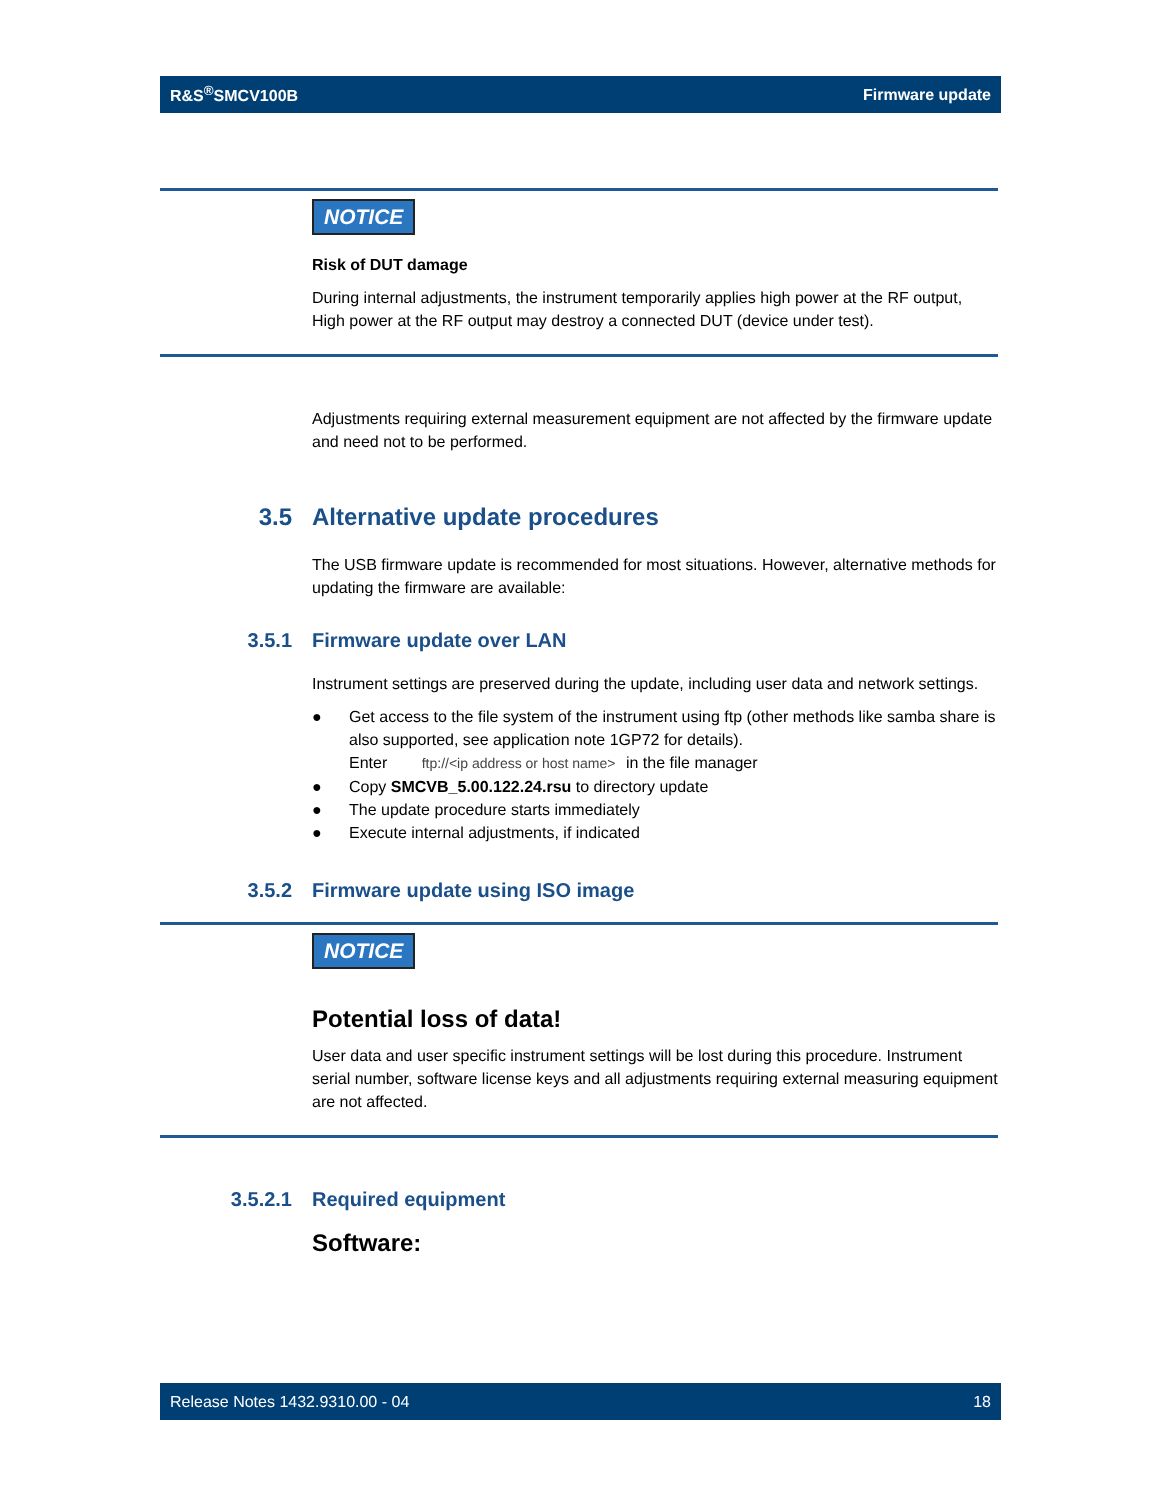R&S<sup>®</sup>SMCV100B Firmware update
NOTICE
Risk of DUT damage
During internal adjustments, the instrument temporarily applies high power at the RF output, High power at the RF output may destroy a connected DUT (device under test).
Adjustments requiring external measurement equipment are not affected by the firmware update and need not to be performed.
3.5 Alternative update procedures
The USB firmware update is recommended for most situations. However, alternative methods for updating the firmware are available:
3.5.1 Firmware update over LAN
Instrument settings are preserved during the update, including user data and network settings.
● Get access to the file system of the instrument using ftp (other methods like samba share is also supported, see application note 1GP72 for details).
Enter ftp://<ip address or host name> in the file manager
● Copy SMCVB_5.00.122.24.rsu to directory update
● The update procedure starts immediately
● Execute internal adjustments, if indicated
3.5.2 Firmware update using ISO image
NOTICE
Potential loss of data!
User data and user specific instrument settings will be lost during this procedure. Instrument serial number, software license keys and all adjustments requiring external measuring equipment are not affected.
3.5.2.1 Required equipment
Software:
Release Notes 1432.9310.00 - 04 18